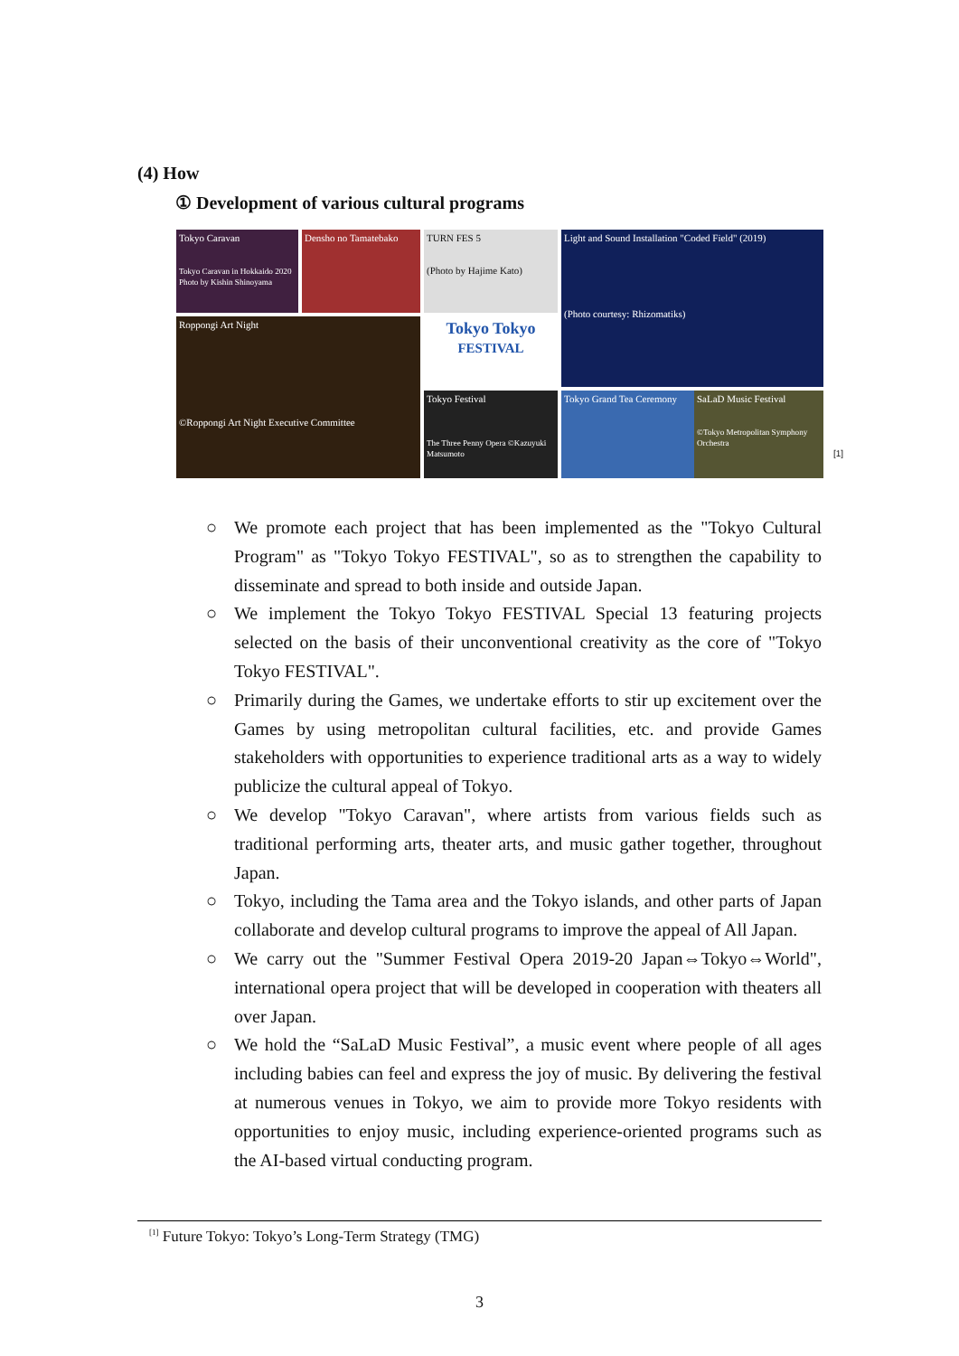(4) How
① Development of various cultural programs
Tokyo Caravan
Tokyo Caravan in Hokkaido 2020 Photo by Kishin Shinoyama
Densho no Tamatebako
TURN FES 5
(Photo by Hajime Kato)
Light and Sound Installation "Coded Field" (2019)
(Photo courtesy: Rhizomatiks)
Roppongi Art Night
©Roppongi Art Night Executive Committee
Tokyo Tokyo
FESTIVAL
Tokyo Festival
The Three Penny Opera ©Kazuyuki Matsumoto
Tokyo Grand Tea Ceremony SaLaD Music Festival
©Tokyo Metropolitan Symphony Orchestra
[1]
○ We promote each project that has been implemented as the "Tokyo Cultural Program" as "Tokyo Tokyo FESTIVAL", so as to strengthen the capability to disseminate and spread to both inside and outside Japan.
○ We implement the Tokyo Tokyo FESTIVAL Special 13 featuring projects selected on the basis of their unconventional creativity as the core of "Tokyo Tokyo FESTIVAL".
○ Primarily during the Games, we undertake efforts to stir up excitement over the Games by using metropolitan cultural facilities, etc. and provide Games stakeholders with opportunities to experience traditional arts as a way to widely publicize the cultural appeal of Tokyo.
○ We develop "Tokyo Caravan", where artists from various fields such as traditional performing arts, theater arts, and music gather together, throughout Japan.
○ Tokyo, including the Tama area and the Tokyo islands, and other parts of Japan collaborate and develop cultural programs to improve the appeal of All Japan.
○ We carry out the "Summer Festival Opera 2019-20 Japan⇔Tokyo⇔World", international opera project that will be developed in cooperation with theaters all over Japan.
○ We hold the “SaLaD Music Festival”, a music event where people of all ages including babies can feel and express the joy of music. By delivering the festival at numerous venues in Tokyo, we aim to provide more Tokyo residents with opportunities to enjoy music, including experience-oriented programs such as the AI-based virtual conducting program.
<sup>[1]</sup> Future Tokyo: Tokyo’s Long-Term Strategy (TMG)
3